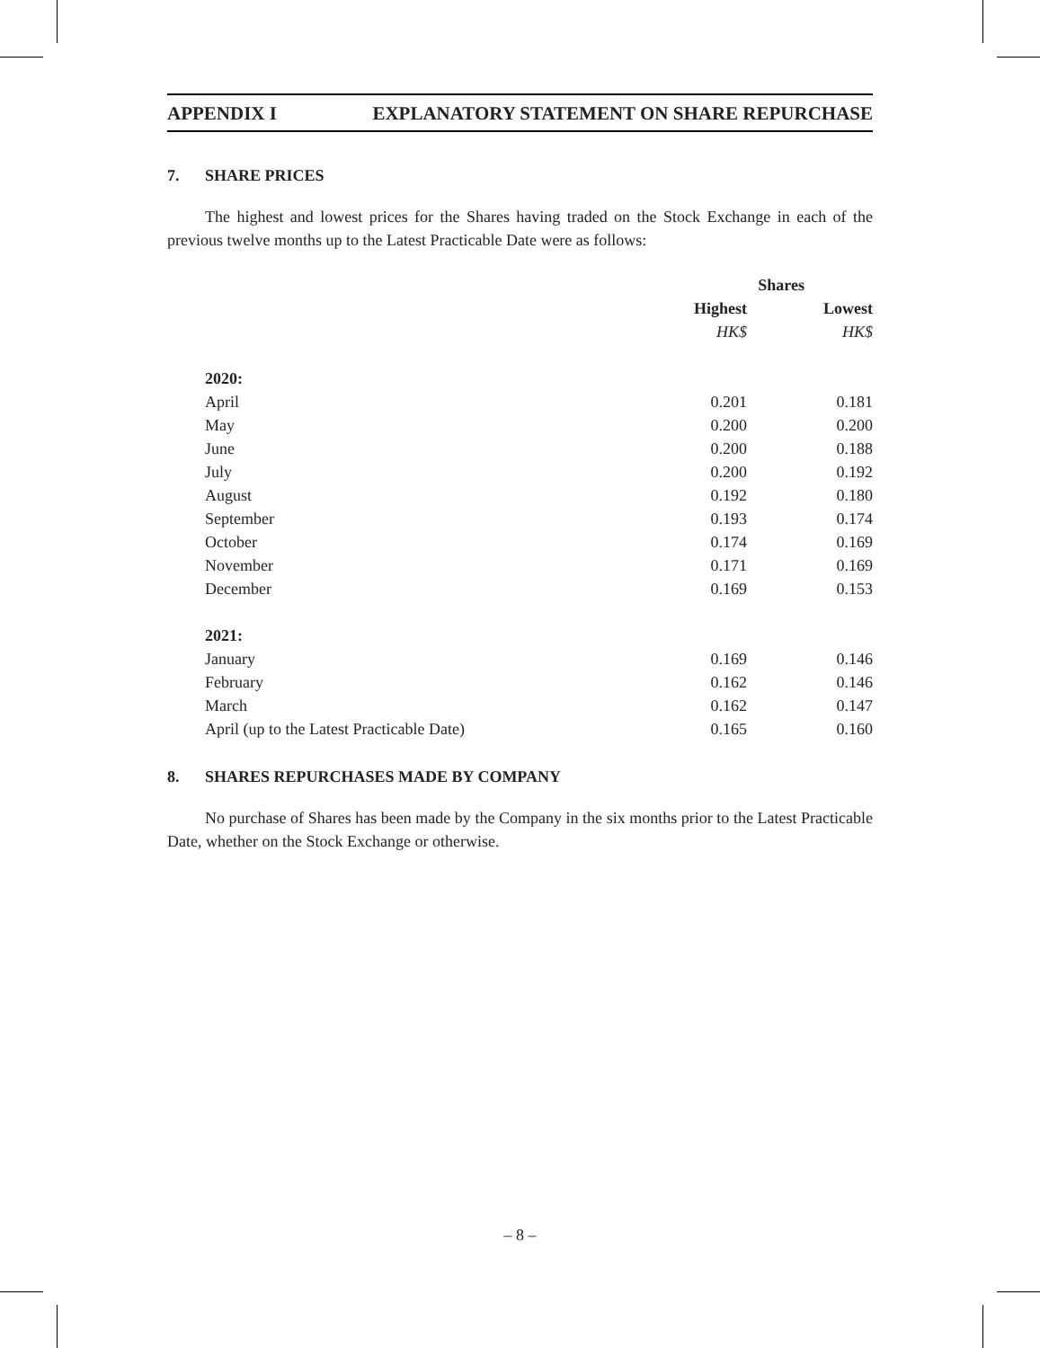APPENDIX I EXPLANATORY STATEMENT ON SHARE REPURCHASE
7. SHARE PRICES
The highest and lowest prices for the Shares having traded on the Stock Exchange in each of the previous twelve months up to the Latest Practicable Date were as follows:
| | Shares | |
| --- | --- | --- |
| | Highest | Lowest |
| | HK$ | HK$ |
| 2020: | | |
| April | 0.201 | 0.181 |
| May | 0.200 | 0.200 |
| June | 0.200 | 0.188 |
| July | 0.200 | 0.192 |
| August | 0.192 | 0.180 |
| September | 0.193 | 0.174 |
| October | 0.174 | 0.169 |
| November | 0.171 | 0.169 |
| December | 0.169 | 0.153 |
| 2021: | | |
| January | 0.169 | 0.146 |
| February | 0.162 | 0.146 |
| March | 0.162 | 0.147 |
| April (up to the Latest Practicable Date) | 0.165 | 0.160 |
8. SHARES REPURCHASES MADE BY COMPANY
No purchase of Shares has been made by the Company in the six months prior to the Latest Practicable Date, whether on the Stock Exchange or otherwise.
– 8 –